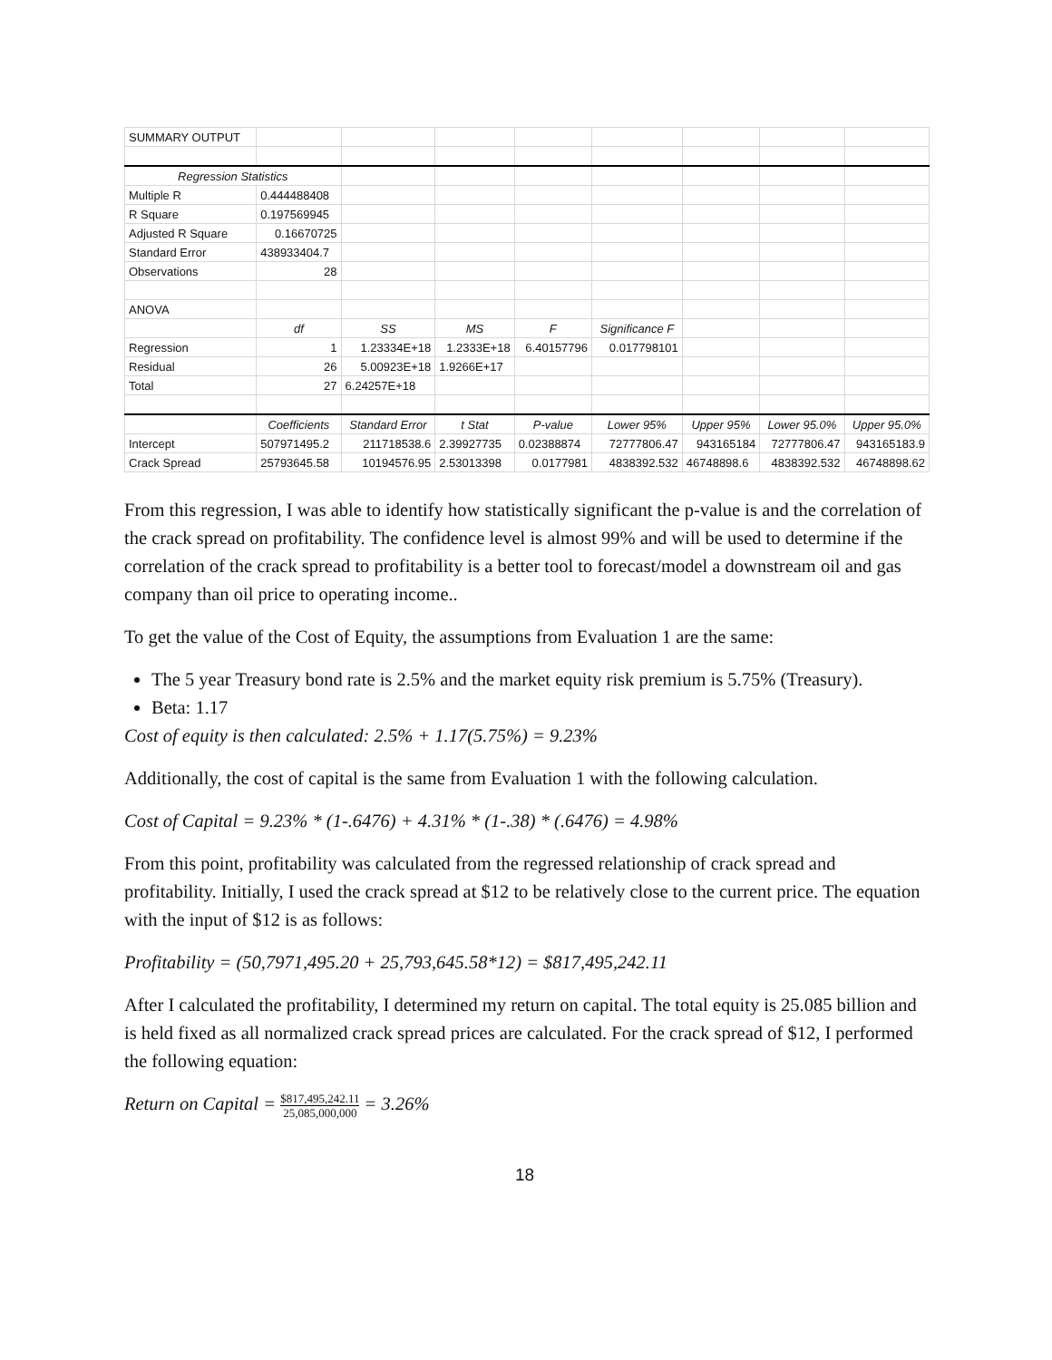| SUMMARY OUTPUT | | | | | | | | |
| Regression Statistics | | | | | | | | |
| Multiple R | 0.444488408 | | | | | | | |
| R Square | 0.197569945 | | | | | | | |
| Adjusted R Square | 0.16670725 | | | | | | | |
| Standard Error | 438933404.7 | | | | | | | |
| Observations | 28 | | | | | | | |
| ANOVA | | | | | | | | |
| | df | SS | MS | F | Significance F | | | |
| Regression | 1 | 1.23334E+18 | 1.2333E+18 | 6.40157796 | 0.017798101 | | | |
| Residual | 26 | 5.00923E+18 | 1.9266E+17 | | | | | |
| Total | 27 | 6.24257E+18 | | | | | | |
| | Coefficients | Standard Error | t Stat | P-value | Lower 95% | Upper 95% | Lower 95.0% | Upper 95.0% |
| Intercept | 507971495.2 | 211718538.6 | 2.39927735 | 0.02388874 | 72777806.47 | 943165184 | 72777806.47 | 943165183.9 |
| Crack Spread | 25793645.58 | 10194576.95 | 2.53013398 | 0.0177981 | 4838392.532 | 46748898.6 | 4838392.532 | 46748898.62 |
From this regression, I was able to identify how statistically significant the p-value is and the correlation of the crack spread on profitability. The confidence level is almost 99% and will be used to determine if the correlation of the crack spread to profitability is a better tool to forecast/model a downstream oil and gas company than oil price to operating income..
To get the value of the Cost of Equity, the assumptions from Evaluation 1 are the same:
The 5 year Treasury bond rate is 2.5% and the market equity risk premium is 5.75% (Treasury).
Beta: 1.17
Cost of equity is then calculated: 2.5% + 1.17(5.75%) = 9.23%
Additionally, the cost of capital is the same from Evaluation 1 with the following calculation.
Cost of Capital = 9.23% * (1-.6476) + 4.31% * (1-.38) * (.6476) = 4.98%
From this point, profitability was calculated from the regressed relationship of crack spread and profitability. Initially, I used the crack spread at $12 to be relatively close to the current price. The equation with the input of $12 is as follows:
Profitability = (50,7971,495.20 + 25,793,645.58*12) = $817,495,242.11
After I calculated the profitability, I determined my return on capital. The total equity is 25.085 billion and is held fixed as all normalized crack spread prices are calculated. For the crack spread of $12, I performed the following equation:
Return on Capital = $817,495,242.11 25,085,000,000 = 3.26%
18